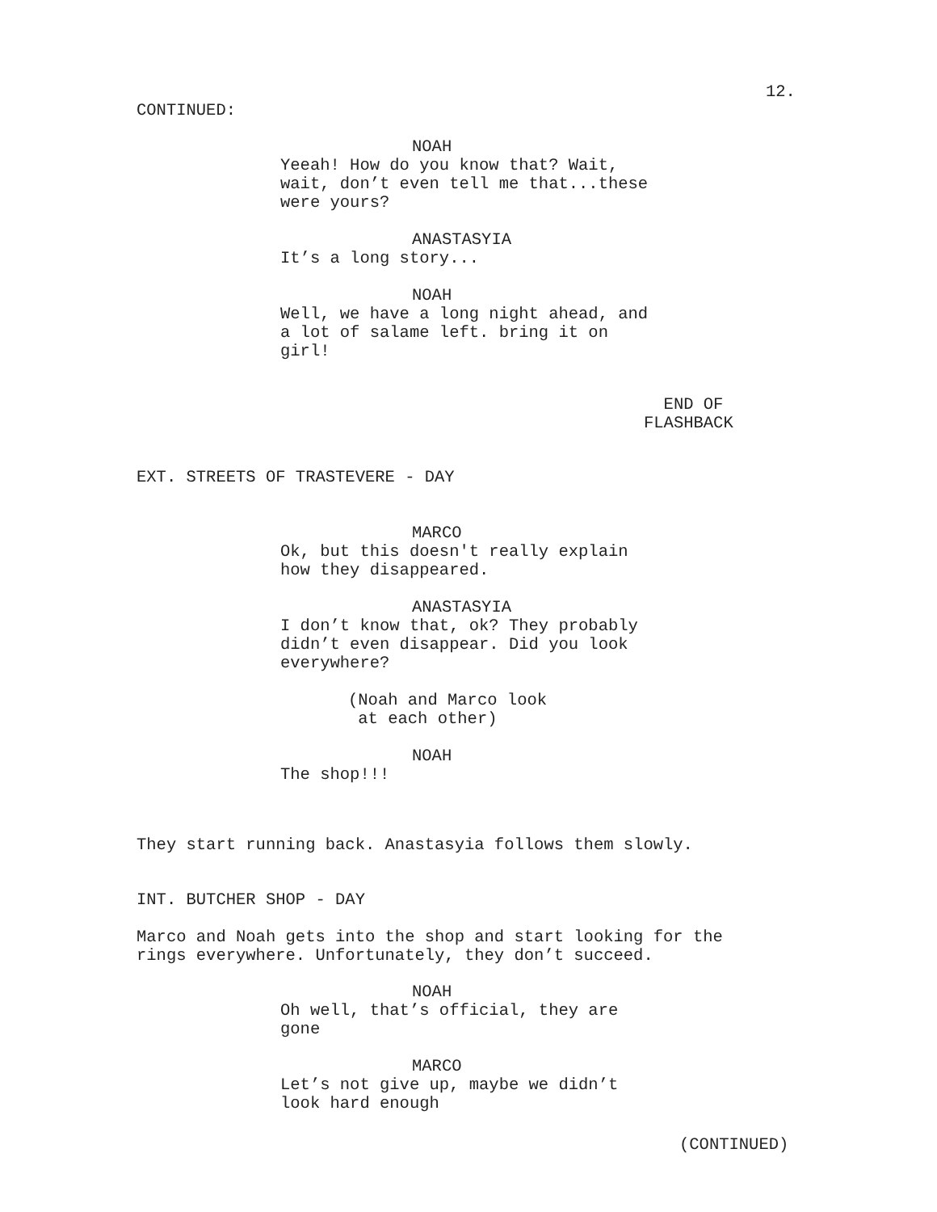12.
CONTINUED:
NOAH
Yeeah! How do you know that? Wait, wait, don’t even tell me that...these were yours?
ANASTASYIA
It’s a long story...
NOAH
Well, we have a long night ahead, and a lot of salame left. bring it on girl!
END OF FLASHBACK
EXT. STREETS OF TRASTEVERE - DAY
MARCO
Ok, but this doesn't really explain how they disappeared.
ANASTASYIA
I don’t know that, ok? They probably didn’t even disappear. Did you look everywhere?
(Noah and Marco look at each other)
NOAH
The shop!!!
They start running back. Anastasyia follows them slowly.
INT. BUTCHER SHOP - DAY
Marco and Noah gets into the shop and start looking for the rings everywhere. Unfortunately, they don’t succeed.
NOAH
Oh well, that’s official, they are gone
MARCO
Let’s not give up, maybe we didn’t look hard enough
(CONTINUED)